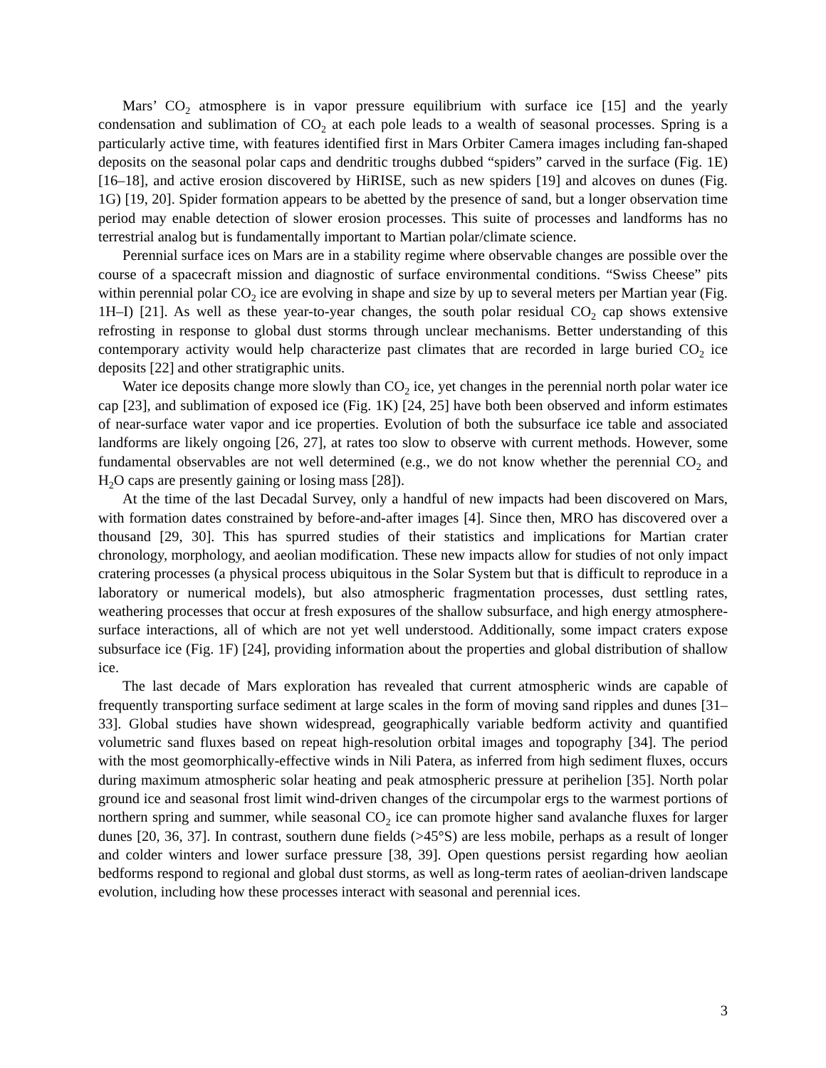Mars’ CO<sub>2</sub> atmosphere is in vapor pressure equilibrium with surface ice [15] and the yearly condensation and sublimation of CO<sub>2</sub> at each pole leads to a wealth of seasonal processes. Spring is a particularly active time, with features identified first in Mars Orbiter Camera images including fan-shaped deposits on the seasonal polar caps and dendritic troughs dubbed “spiders” carved in the surface (Fig. 1E) [16–18], and active erosion discovered by HiRISE, such as new spiders [19] and alcoves on dunes (Fig. 1G) [19, 20]. Spider formation appears to be abetted by the presence of sand, but a longer observation time period may enable detection of slower erosion processes. This suite of processes and landforms has no terrestrial analog but is fundamentally important to Martian polar/climate science.
Perennial surface ices on Mars are in a stability regime where observable changes are possible over the course of a spacecraft mission and diagnostic of surface environmental conditions. “Swiss Cheese” pits within perennial polar CO<sub>2</sub> ice are evolving in shape and size by up to several meters per Martian year (Fig. 1H–I) [21]. As well as these year-to-year changes, the south polar residual CO<sub>2</sub> cap shows extensive refrosting in response to global dust storms through unclear mechanisms. Better understanding of this contemporary activity would help characterize past climates that are recorded in large buried CO<sub>2</sub> ice deposits [22] and other stratigraphic units.
Water ice deposits change more slowly than CO<sub>2</sub> ice, yet changes in the perennial north polar water ice cap [23], and sublimation of exposed ice (Fig. 1K) [24, 25] have both been observed and inform estimates of near-surface water vapor and ice properties. Evolution of both the subsurface ice table and associated landforms are likely ongoing [26, 27], at rates too slow to observe with current methods. However, some fundamental observables are not well determined (e.g., we do not know whether the perennial CO<sub>2</sub> and H<sub>2</sub>O caps are presently gaining or losing mass [28]).
At the time of the last Decadal Survey, only a handful of new impacts had been discovered on Mars, with formation dates constrained by before-and-after images [4]. Since then, MRO has discovered over a thousand [29, 30]. This has spurred studies of their statistics and implications for Martian crater chronology, morphology, and aeolian modification. These new impacts allow for studies of not only impact cratering processes (a physical process ubiquitous in the Solar System but that is difficult to reproduce in a laboratory or numerical models), but also atmospheric fragmentation processes, dust settling rates, weathering processes that occur at fresh exposures of the shallow subsurface, and high energy atmosphere-surface interactions, all of which are not yet well understood. Additionally, some impact craters expose subsurface ice (Fig. 1F) [24], providing information about the properties and global distribution of shallow ice.
The last decade of Mars exploration has revealed that current atmospheric winds are capable of frequently transporting surface sediment at large scales in the form of moving sand ripples and dunes [31–33]. Global studies have shown widespread, geographically variable bedform activity and quantified volumetric sand fluxes based on repeat high-resolution orbital images and topography [34]. The period with the most geomorphically-effective winds in Nili Patera, as inferred from high sediment fluxes, occurs during maximum atmospheric solar heating and peak atmospheric pressure at perihelion [35]. North polar ground ice and seasonal frost limit wind-driven changes of the circumpolar ergs to the warmest portions of northern spring and summer, while seasonal CO<sub>2</sub> ice can promote higher sand avalanche fluxes for larger dunes [20, 36, 37]. In contrast, southern dune fields (>45°S) are less mobile, perhaps as a result of longer and colder winters and lower surface pressure [38, 39]. Open questions persist regarding how aeolian bedforms respond to regional and global dust storms, as well as long-term rates of aeolian-driven landscape evolution, including how these processes interact with seasonal and perennial ices.
3